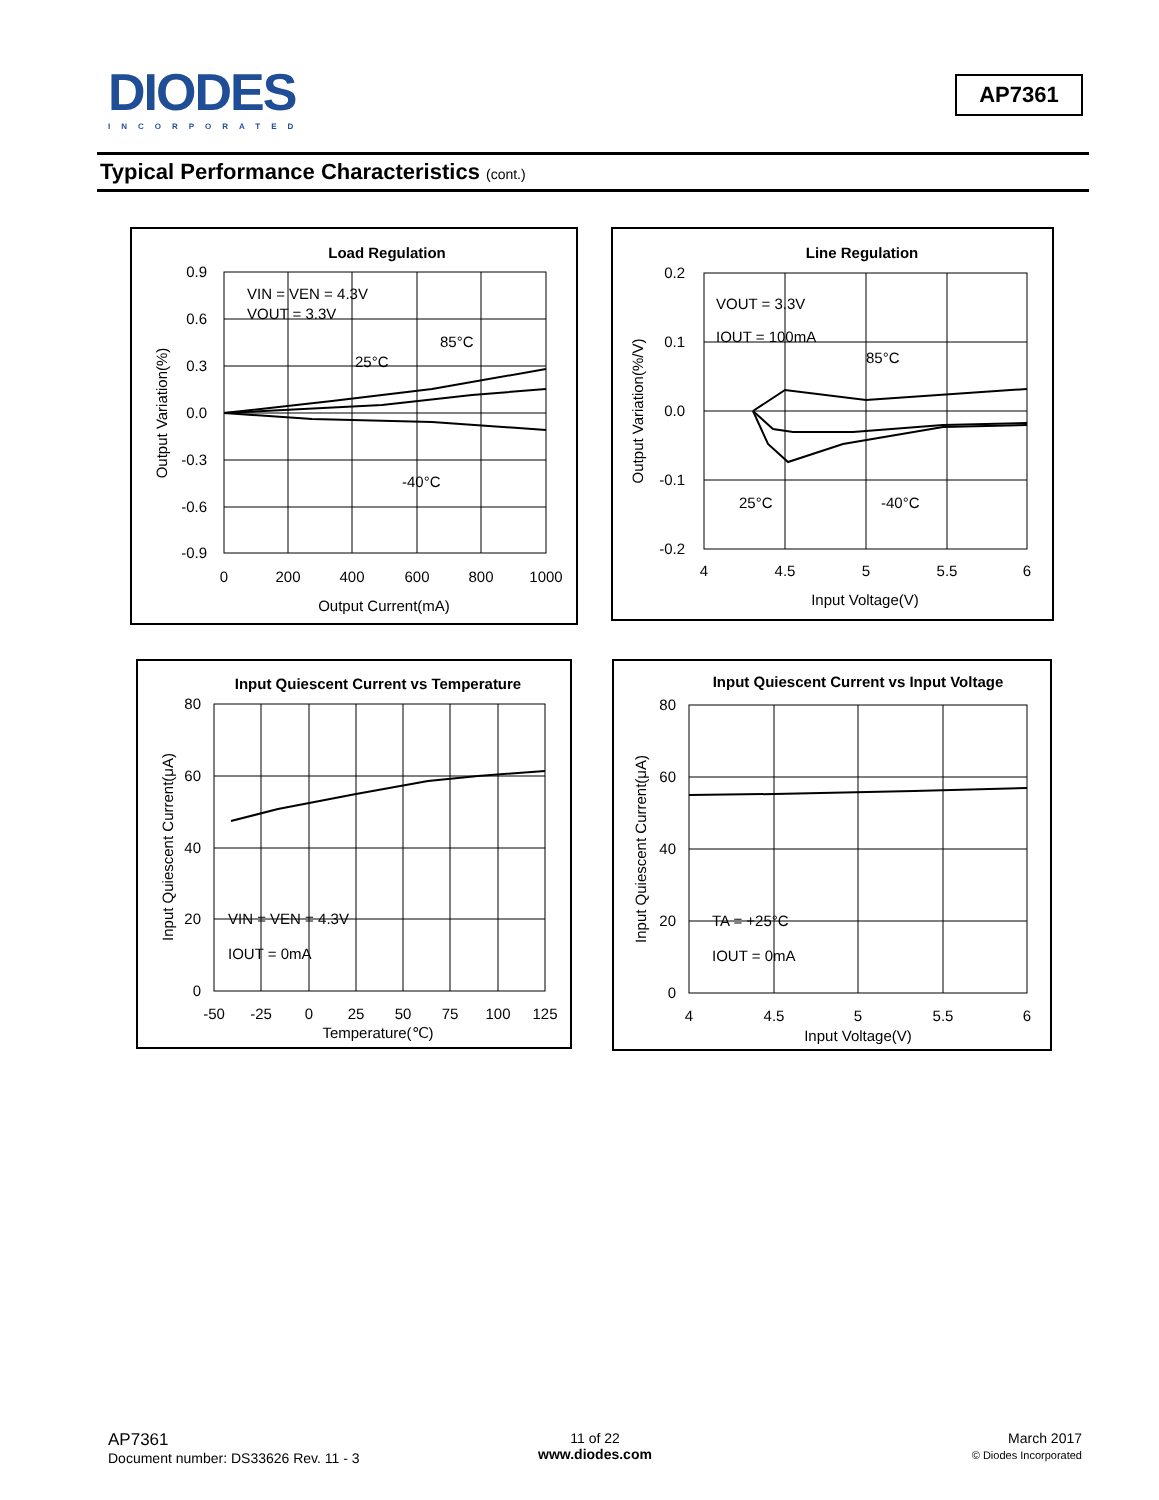DIODES
INCORPORATED
AP7361
Typical Performance Characteristics (cont.)
Load Regulation
VIN = VEN = 4.3V
VOUT = 3.3V
85°C
25°C
-40°C
0.9
0.6
0.3
0.0
-0.3
-0.6
-0.9
0
200
400
600
800
1000
Output Current(mA)
Output Variation(%)
Line Regulation
VOUT = 3.3V
IOUT = 100mA
85°C
25°C
-40°C
0.2
0.1
0.0
-0.1
-0.2
4
4.5
5
5.5
6
Input Voltage(V)
Output Variation(%/V)
Input Quiescent Current vs Temperature
VIN = VEN = 4.3V
IOUT = 0mA
80
60
40
20
0
-50
-25
0
25
50
75
100
125
Temperature(℃)
Input Quiescent Current(μA)
Input Quiescent Current vs Input Voltage
TA = +25°C
IOUT = 0mA
80
60
40
20
0
4
4.5
5
5.5
6
Input Voltage(V)
Input Quiescent Current(μA)
AP7361
Document number: DS33626 Rev. 11 - 3
11 of 22
www.diodes.com
March 2017
© Diodes Incorporated